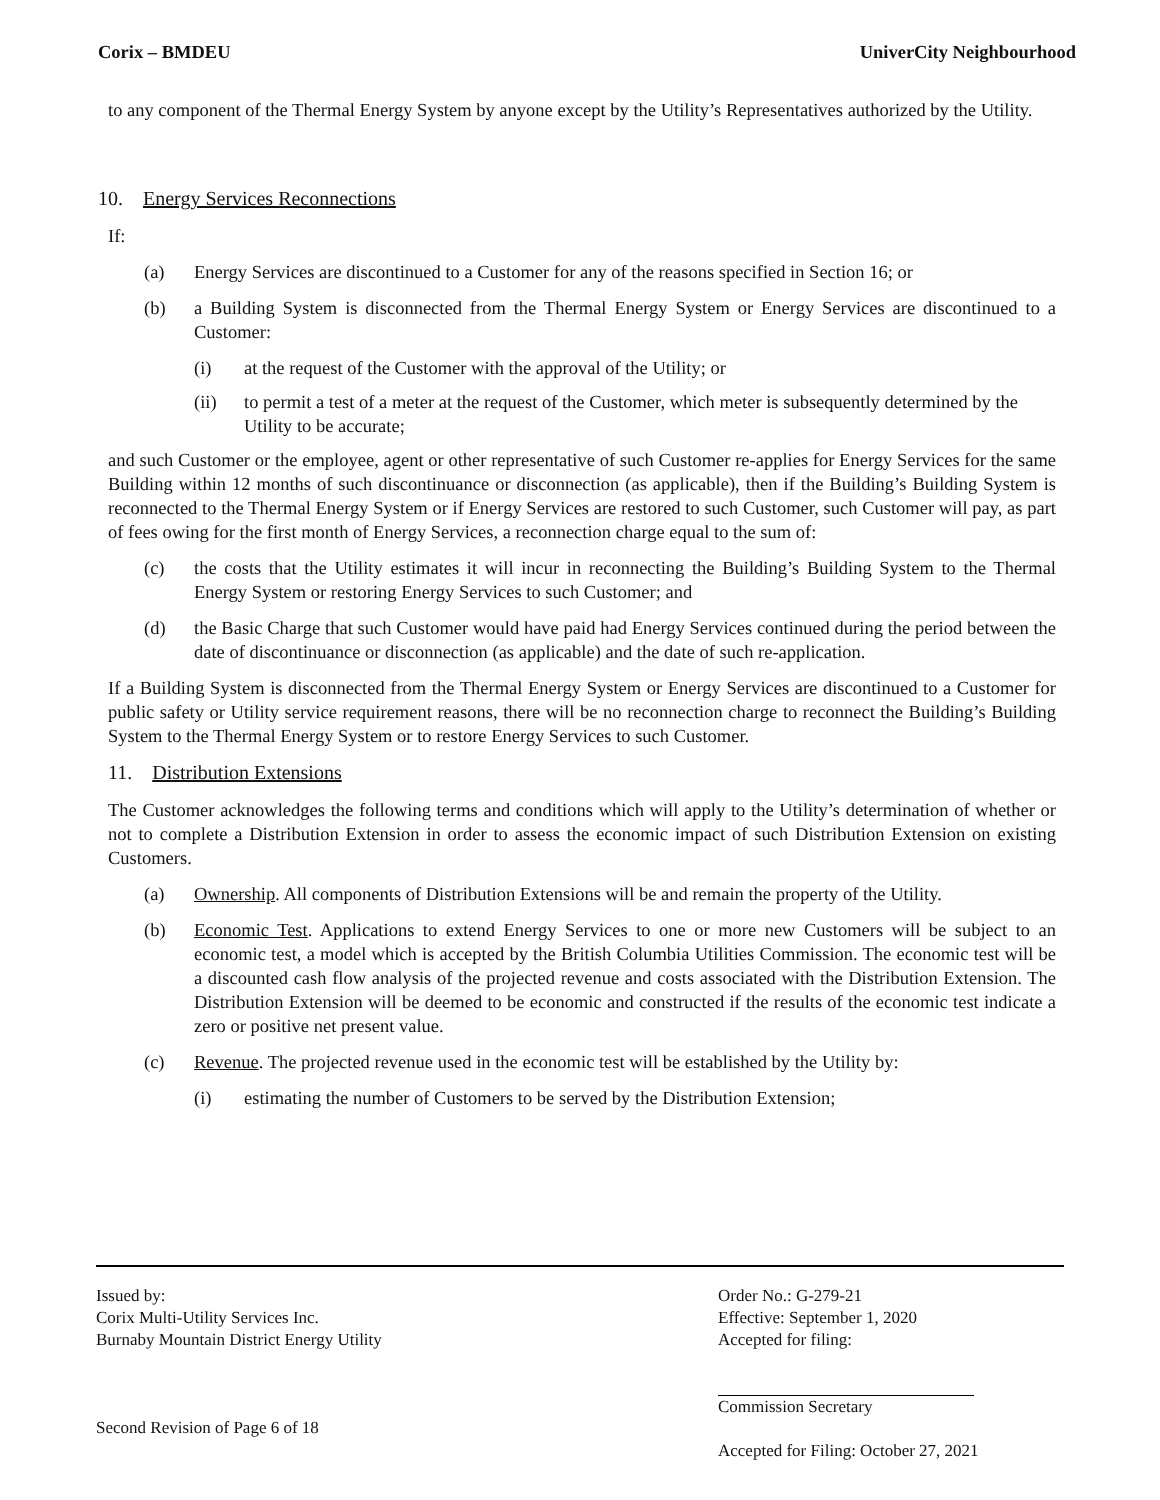Corix – BMDEU UniverCity Neighbourhood
to any component of the Thermal Energy System by anyone except by the Utility’s Representatives authorized by the Utility.
10. Energy Services Reconnections
If:
(a) Energy Services are discontinued to a Customer for any of the reasons specified in Section 16; or
(b) a Building System is disconnected from the Thermal Energy System or Energy Services are discontinued to a Customer:
(i) at the request of the Customer with the approval of the Utility; or
(ii) to permit a test of a meter at the request of the Customer, which meter is subsequently determined by the Utility to be accurate;
and such Customer or the employee, agent or other representative of such Customer re-applies for Energy Services for the same Building within 12 months of such discontinuance or disconnection (as applicable), then if the Building’s Building System is reconnected to the Thermal Energy System or if Energy Services are restored to such Customer, such Customer will pay, as part of fees owing for the first month of Energy Services, a reconnection charge equal to the sum of:
(c) the costs that the Utility estimates it will incur in reconnecting the Building’s Building System to the Thermal Energy System or restoring Energy Services to such Customer; and
(d) the Basic Charge that such Customer would have paid had Energy Services continued during the period between the date of discontinuance or disconnection (as applicable) and the date of such re-application.
If a Building System is disconnected from the Thermal Energy System or Energy Services are discontinued to a Customer for public safety or Utility service requirement reasons, there will be no reconnection charge to reconnect the Building’s Building System to the Thermal Energy System or to restore Energy Services to such Customer.
11. Distribution Extensions
The Customer acknowledges the following terms and conditions which will apply to the Utility’s determination of whether or not to complete a Distribution Extension in order to assess the economic impact of such Distribution Extension on existing Customers.
(a) Ownership. All components of Distribution Extensions will be and remain the property of the Utility.
(b) Economic Test. Applications to extend Energy Services to one or more new Customers will be subject to an economic test, a model which is accepted by the British Columbia Utilities Commission. The economic test will be a discounted cash flow analysis of the projected revenue and costs associated with the Distribution Extension. The Distribution Extension will be deemed to be economic and constructed if the results of the economic test indicate a zero or positive net present value.
(c) Revenue. The projected revenue used in the economic test will be established by the Utility by:
(i) estimating the number of Customers to be served by the Distribution Extension;
Issued by:
Corix Multi-Utility Services Inc.
Burnaby Mountain District Energy Utility
Second Revision of Page 6 of 18
Order No.: G-279-21
Effective: September 1, 2020
Accepted for filing:
Commission Secretary
Accepted for Filing: October 27, 2021